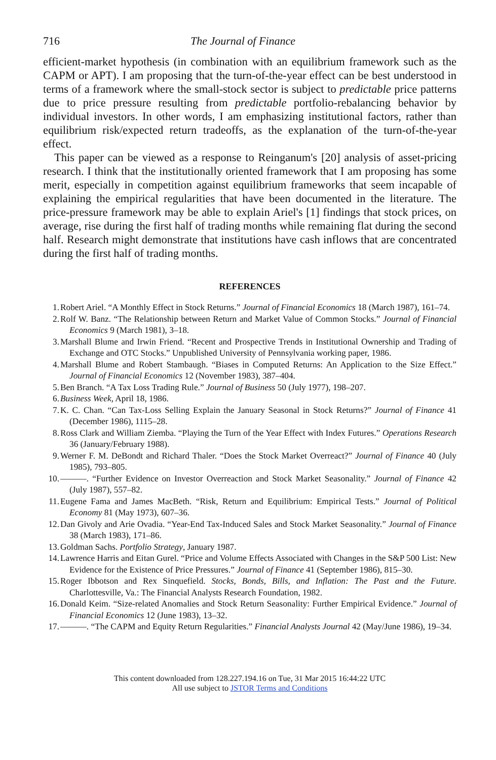716 The Journal of Finance
efficient-market hypothesis (in combination with an equilibrium framework such as the CAPM or APT). I am proposing that the turn-of-the-year effect can be best understood in terms of a framework where the small-stock sector is subject to predictable price patterns due to price pressure resulting from predictable portfolio-rebalancing behavior by individual investors. In other words, I am emphasizing institutional factors, rather than equilibrium risk/expected return tradeoffs, as the explanation of the turn-of-the-year effect.
This paper can be viewed as a response to Reinganum's [20] analysis of asset-pricing research. I think that the institutionally oriented framework that I am proposing has some merit, especially in competition against equilibrium frameworks that seem incapable of explaining the empirical regularities that have been documented in the literature. The price-pressure framework may be able to explain Ariel's [1] findings that stock prices, on average, rise during the first half of trading months while remaining flat during the second half. Research might demonstrate that institutions have cash inflows that are concentrated during the first half of trading months.
REFERENCES
1. Robert Ariel. “A Monthly Effect in Stock Returns.” Journal of Financial Economics 18 (March 1987), 161–74.
2. Rolf W. Banz. “The Relationship between Return and Market Value of Common Stocks.” Journal of Financial Economics 9 (March 1981), 3–18.
3. Marshall Blume and Irwin Friend. “Recent and Prospective Trends in Institutional Ownership and Trading of Exchange and OTC Stocks.” Unpublished University of Pennsylvania working paper, 1986.
4. Marshall Blume and Robert Stambaugh. “Biases in Computed Returns: An Application to the Size Effect.” Journal of Financial Economics 12 (November 1983), 387–404.
5. Ben Branch. “A Tax Loss Trading Rule.” Journal of Business 50 (July 1977), 198–207.
6. Business Week, April 18, 1986.
7. K. C. Chan. “Can Tax-Loss Selling Explain the January Seasonal in Stock Returns?” Journal of Finance 41 (December 1986), 1115–28.
8. Ross Clark and William Ziemba. “Playing the Turn of the Year Effect with Index Futures.” Operations Research 36 (January/February 1988).
9. Werner F. M. DeBondt and Richard Thaler. “Does the Stock Market Overreact?” Journal of Finance 40 (July 1985), 793–805.
10. ———. “Further Evidence on Investor Overreaction and Stock Market Seasonality.” Journal of Finance 42 (July 1987), 557–82.
11. Eugene Fama and James MacBeth. “Risk, Return and Equilibrium: Empirical Tests.” Journal of Political Economy 81 (May 1973), 607–36.
12. Dan Givoly and Arie Ovadia. “Year-End Tax-Induced Sales and Stock Market Seasonality.” Journal of Finance 38 (March 1983), 171–86.
13. Goldman Sachs. Portfolio Strategy, January 1987.
14. Lawrence Harris and Eitan Gurel. “Price and Volume Effects Associated with Changes in the S&P 500 List: New Evidence for the Existence of Price Pressures.” Journal of Finance 41 (September 1986), 815–30.
15. Roger Ibbotson and Rex Sinquefield. Stocks, Bonds, Bills, and Inflation: The Past and the Future. Charlottesville, Va.: The Financial Analysts Research Foundation, 1982.
16. Donald Keim. “Size-related Anomalies and Stock Return Seasonality: Further Empirical Evidence.” Journal of Financial Economics 12 (June 1983), 13–32.
17. ———. “The CAPM and Equity Return Regularities.” Financial Analysts Journal 42 (May/June 1986), 19–34.
This content downloaded from 128.227.194.16 on Tue, 31 Mar 2015 16:44:22 UTC
All use subject to JSTOR Terms and Conditions